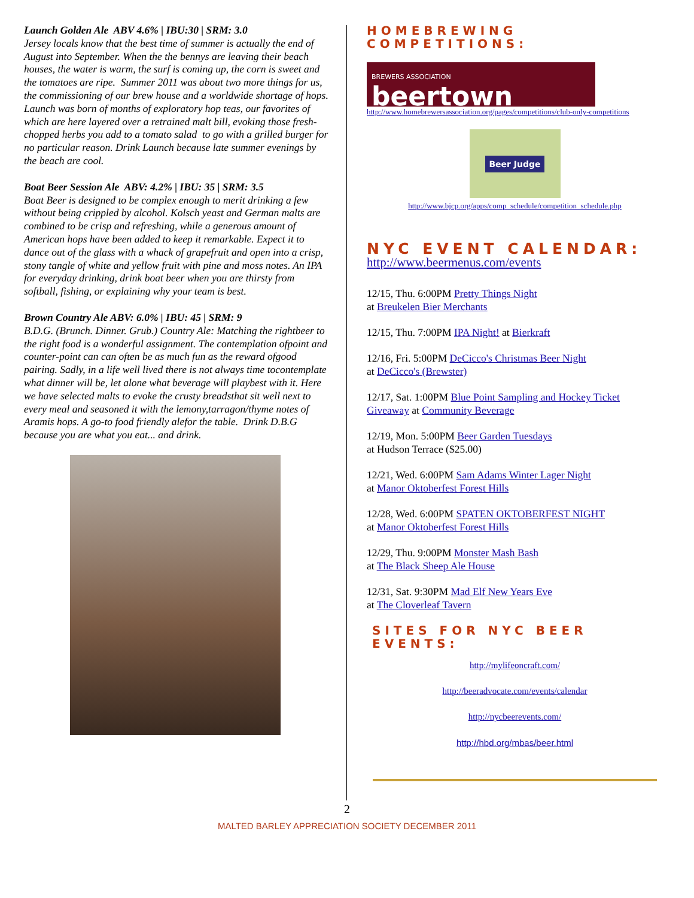Launch Golden Ale ABV 4.6% | IBU:30 | SRM: 3.0
Jersey locals know that the best time of summer is actually the end of August into September. When the the bennys are leaving their beach houses, the water is warm, the surf is coming up, the corn is sweet and the tomatoes are ripe. Summer 2011 was about two more things for us, the commissioning of our brew house and a worldwide shortage of hops. Launch was born of months of exploratory hop teas, our favorites of which are here layered over a retrained malt bill, evoking those fresh-chopped herbs you add to a tomato salad to go with a grilled burger for no particular reason. Drink Launch because late summer evenings by the beach are cool.
Boat Beer Session Ale ABV: 4.2% | IBU: 35 | SRM: 3.5
Boat Beer is designed to be complex enough to merit drinking a few without being crippled by alcohol. Kolsch yeast and German malts are combined to be crisp and refreshing, while a generous amount of American hops have been added to keep it remarkable. Expect it to dance out of the glass with a whack of grapefruit and open into a crisp, stony tangle of white and yellow fruit with pine and moss notes. An IPA for everyday drinking, drink boat beer when you are thirsty from softball, fishing, or explaining why your team is best.
Brown Country Ale ABV: 6.0% | IBU: 45 | SRM: 9
B.D.G. (Brunch. Dinner. Grub.) Country Ale: Matching the rightbeer to the right food is a wonderful assignment. The contemplation ofpoint and counter-point can can often be as much fun as the reward ofgood pairing. Sadly, in a life well lived there is not always time tocontemplate what dinner will be, let alone what beverage will playbest with it. Here we have selected malts to evoke the crusty breadsthat sit well next to every meal and seasoned it with the lemony,tarragon/thyme notes of Aramis hops. A go-to food friendly alefor the table. Drink D.B.G because you are what you eat... and drink.
HOMEBREWING COMPETITIONS:
BREWERS ASSOCIATION
beertown
http://www.homebrewersassociation.org/pages/competitions/club-only-competitions
Beer Judge
http://www.bjcp.org/apps/comp_schedule/competition_schedule.php
NYC EVENT CALENDAR:
http://www.beermenus.com/events
12/15, Thu. 6:00PM Pretty Things Night
at Breukelen Bier Merchants
12/15, Thu. 7:00PM IPA Night! at Bierkraft
12/16, Fri. 5:00PM DeCicco's Christmas Beer Night
at DeCicco's (Brewster)
12/17, Sat. 1:00PM Blue Point Sampling and Hockey Ticket Giveaway at Community Beverage
12/19, Mon. 5:00PM Beer Garden Tuesdays
at Hudson Terrace ($25.00)
12/21, Wed. 6:00PM Sam Adams Winter Lager Night
at Manor Oktoberfest Forest Hills
12/28, Wed. 6:00PM SPATEN OKTOBERFEST NIGHT
at Manor Oktoberfest Forest Hills
12/29, Thu. 9:00PM Monster Mash Bash
at The Black Sheep Ale House
12/31, Sat. 9:30PM Mad Elf New Years Eve
at The Cloverleaf Tavern
SITES FOR NYC BEER EVENTS:
http://mylifeoncraft.com/
http://beeradvocate.com/events/calendar
http://nycbeerevents.com/
http://hbd.org/mbas/beer.html
2
MALTED BARLEY APPRECIATION SOCIETY DECEMBER 2011